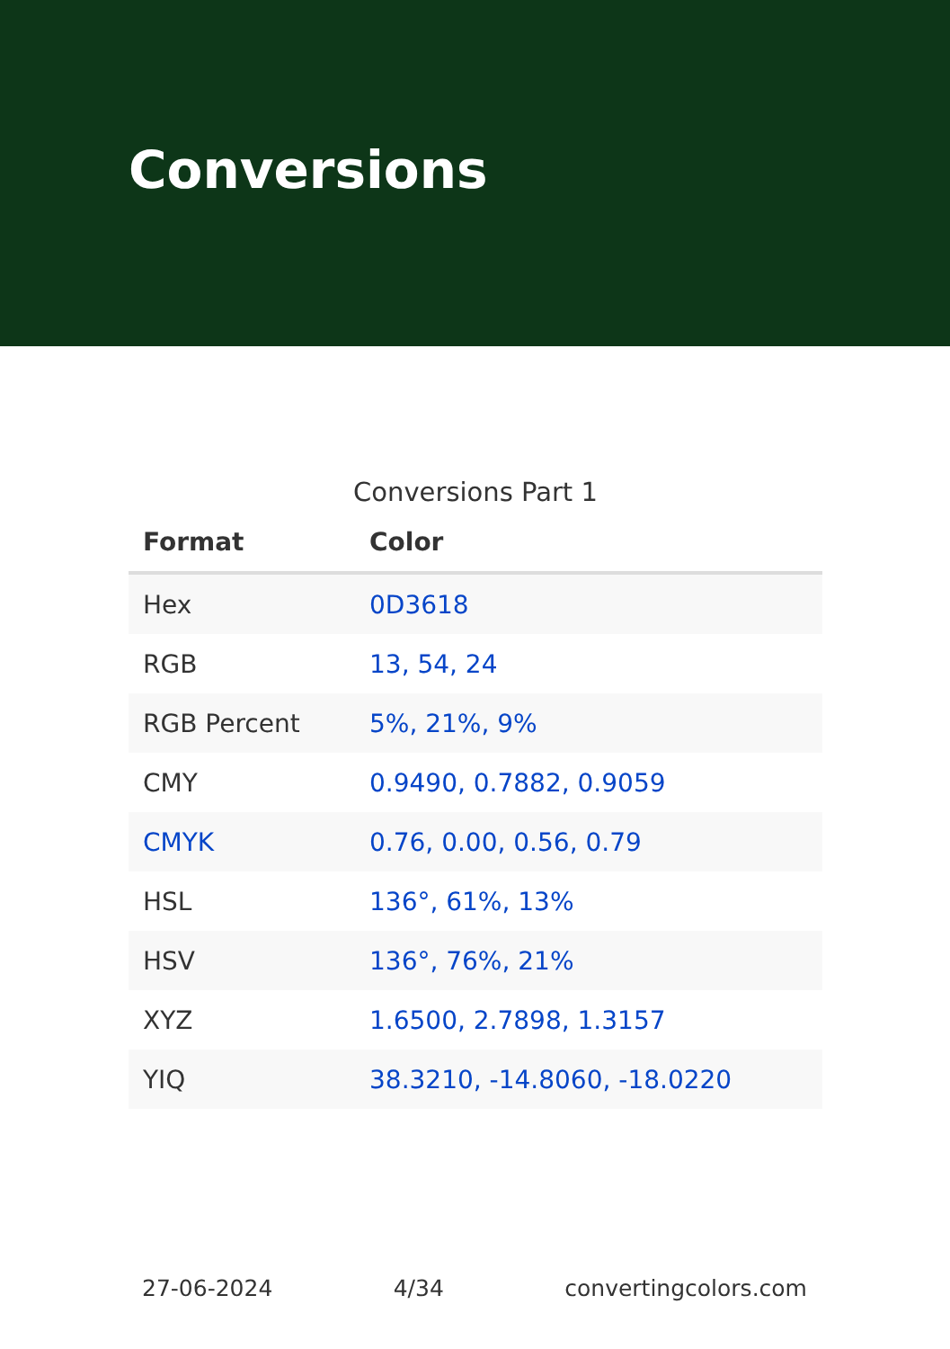Conversions
Conversions Part 1
| Format | Color |
| --- | --- |
| Hex | 0D3618 |
| RGB | 13, 54, 24 |
| RGB Percent | 5%, 21%, 9% |
| CMY | 0.9490, 0.7882, 0.9059 |
| CMYK | 0.76, 0.00, 0.56, 0.79 |
| HSL | 136°, 61%, 13% |
| HSV | 136°, 76%, 21% |
| XYZ | 1.6500, 2.7898, 1.3157 |
| YIQ | 38.3210, -14.8060, -18.0220 |
27-06-2024 4/34 convertingcolors.com